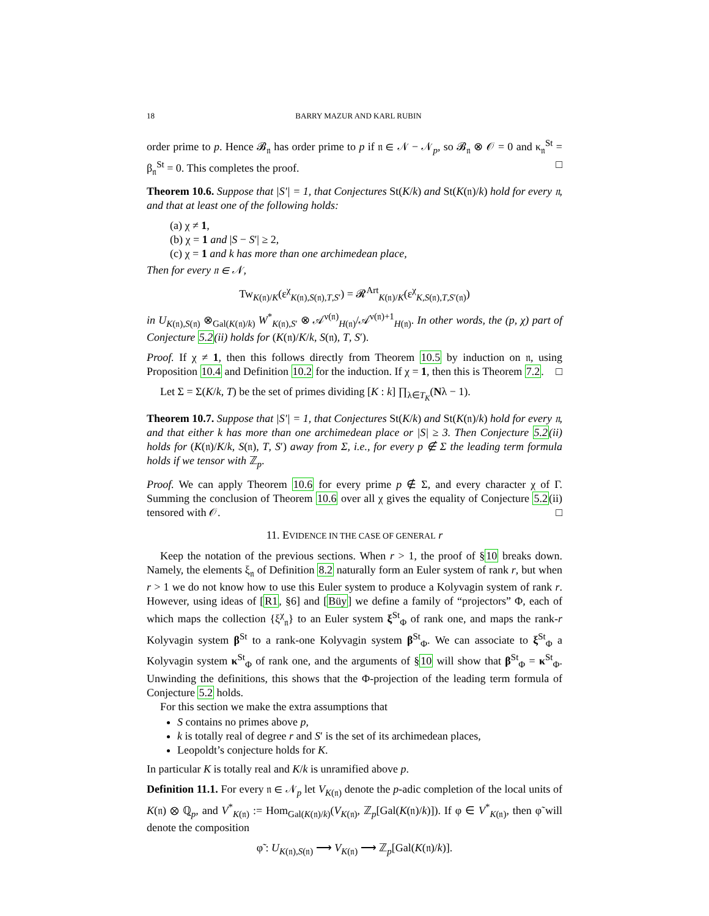18 BARRY MAZUR AND KARL RUBIN
order prime to p. Hence 𝓑<sub>𝔫</sub> has order prime to p if 𝔫 ∈ 𝒩 − 𝒩<sub>p</sub>, so 𝓑<sub>𝔫</sub> ⊗ 𝒪 = 0 and κ<sub>𝔫</sub><sup>St</sup> = β<sub>𝔫</sub><sup>St</sup> = 0. This completes the proof. □
Theorem 10.6. Suppose that |S′| = 1, that Conjectures St(K/k) and St(K(𝔫)/k) hold for every 𝔫, and that at least one of the following holds:
(a) χ ≠ 1,
(b) χ = 1 and |S − S′| ≥ 2,
(c) χ = 1 and k has more than one archimedean place,
Then for every 𝔫 ∈ 𝒩,
Tw<sub>K(𝔫)/K</sub>(ε<sup>χ</sup><sub>K(𝔫),S(𝔫),T,S′</sub>) = 𝓡<sup>Art</sup><sub>K(𝔫)/K</sub>(ε<sup>χ</sup><sub>K,S(𝔫),T,S′(𝔫)</sub>)
in U<sub>K(𝔫),S(𝔫)</sub> ⊗<sub>Gal(K(𝔫)/k)</sub> W<sup>*</sup><sub>K(𝔫),S′</sub> ⊗ 𝒜<sup>ν(𝔫)</sup><sub>H(𝔫)</sub>/𝒜<sup>ν(𝔫)+1</sup><sub>H(𝔫)</sub>. In other words, the (p, χ) part of Conjecture 5.2(ii) holds for (K(𝔫)/K/k, S(𝔫), T, S′).
Proof. If χ ≠ 1, then this follows directly from Theorem 10.5 by induction on 𝔫, using Proposition 10.4 and Definition 10.2 for the induction. If χ = 1, then this is Theorem 7.2. □
Let Σ = Σ(K/k, T) be the set of primes dividing [K : k] ∏<sub>λ∈T<sub>K</sub></sub>(Nλ − 1).
Theorem 10.7. Suppose that |S′| = 1, that Conjectures St(K/k) and St(K(𝔫)/k) hold for every 𝔫, and that either k has more than one archimedean place or |S| ≥ 3. Then Conjecture 5.2(ii) holds for (K(𝔫)/K/k, S(𝔫), T, S′) away from Σ, i.e., for every p ∉ Σ the leading term formula holds if we tensor with ℤ<sub>p</sub>.
Proof. We can apply Theorem 10.6 for every prime p ∉ Σ, and every character χ of Γ. Summing the conclusion of Theorem 10.6 over all χ gives the equality of Conjecture 5.2(ii) tensored with 𝒪. □
11. EVIDENCE IN THE CASE OF GENERAL r
Keep the notation of the previous sections. When r > 1, the proof of §10 breaks down. Namely, the elements ξ<sub>𝔫</sub> of Definition 8.2 naturally form an Euler system of rank r, but when r > 1 we do not know how to use this Euler system to produce a Kolyvagin system of rank r. However, using ideas of [R1, §6] and [Büy] we define a family of “projectors” Φ, each of which maps the collection {ξ<sup>χ</sup><sub>𝔫</sub>} to an Euler system ξ<sup>St</sup><sub>Φ</sub> of rank one, and maps the rank-r Kolyvagin system β<sup>St</sup> to a rank-one Kolyvagin system β<sup>St</sup><sub>Φ</sub>. We can associate to ξ<sup>St</sup><sub>Φ</sub> a Kolyvagin system κ<sup>St</sup><sub>Φ</sub> of rank one, and the arguments of §10 will show that β<sup>St</sup><sub>Φ</sub> = κ<sup>St</sup><sub>Φ</sub>. Unwinding the definitions, this shows that the Φ-projection of the leading term formula of Conjecture 5.2 holds.
For this section we make the extra assumptions that
S contains no primes above p,
k is totally real of degree r and S′ is the set of its archimedean places,
Leopoldt’s conjecture holds for K.
In particular K is totally real and K/k is unramified above p.
Definition 11.1. For every 𝔫 ∈ 𝒩<sub>p</sub> let V<sub>K(𝔫)</sub> denote the p-adic completion of the local units of K(𝔫) ⊗ ℚ<sub>p</sub>, and V<sup>*</sup><sub>K(𝔫)</sub> := Hom<sub>Gal(K(𝔫)/k)</sub>(V<sub>K(𝔫)</sub>, ℤ<sub>p</sub>[Gal(K(𝔫)/k)]). If φ ∈ V<sup>*</sup><sub>K(𝔫)</sub>, then φ̃ will denote the composition
φ̃ : U<sub>K(𝔫),S(𝔫)</sub> ⟶ V<sub>K(𝔫)</sub> ⟶ ℤ<sub>p</sub>[Gal(K(𝔫)/k)].